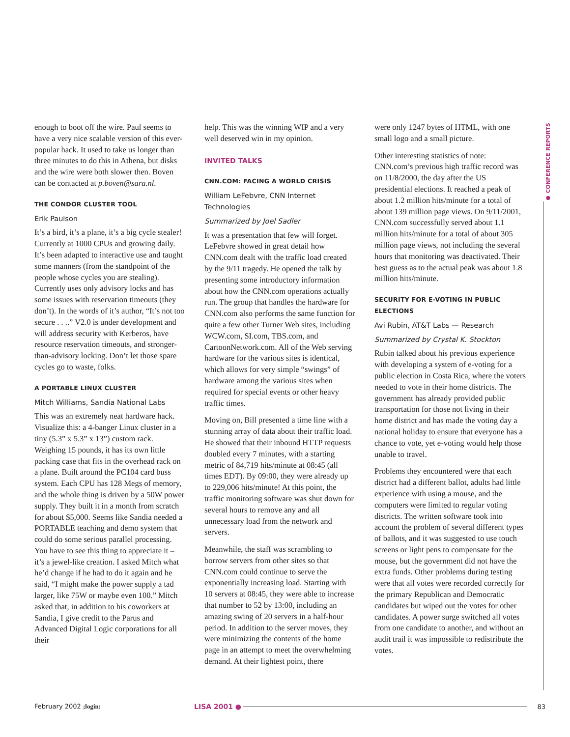enough to boot off the wire. Paul seems to have a very nice scalable version of this ever-popular hack. It used to take us longer than three minutes to do this in Athena, but disks and the wire were both slower then. Boven can be contacted at p.boven@sara.nl.
THE CONDOR CLUSTER TOOL
Erik Paulson
It’s a bird, it’s a plane, it’s a big cycle stealer! Currently at 1000 CPUs and growing daily. It’s been adapted to interactive use and taught some manners (from the standpoint of the people whose cycles you are stealing). Currently uses only advisory locks and has some issues with reservation timeouts (they don’t). In the words of it’s author, “It’s not too secure . . ..” V2.0 is under development and will address security with Kerberos, have resource reservation timeouts, and stronger-than-advisory locking. Don’t let those spare cycles go to waste, folks.
A PORTABLE LINUX CLUSTER
Mitch Williams, Sandia National Labs
This was an extremely neat hardware hack. Visualize this: a 4-banger Linux cluster in a tiny (5.3” x 5.3” x 13”) custom rack. Weighing 15 pounds, it has its own little packing case that fits in the overhead rack on a plane. Built around the PC104 card buss system. Each CPU has 128 Megs of memory, and the whole thing is driven by a 50W power supply. They built it in a month from scratch for about $5,000. Seems like Sandia needed a PORTABLE teaching and demo system that could do some serious parallel processing. You have to see this thing to appreciate it – it’s a jewel-like creation. I asked Mitch what he’d change if he had to do it again and he said, “I might make the power supply a tad larger, like 75W or maybe even 100.” Mitch asked that, in addition to his coworkers at Sandia, I give credit to the Parus and Advanced Digital Logic corporations for all their
help. This was the winning WIP and a very well deserved win in my opinion.
INVITED TALKS
CNN.COM: FACING A WORLD CRISIS
William LeFebvre, CNN Internet Technologies
Summarized by Joel Sadler
It was a presentation that few will forget. LeFebvre showed in great detail how CNN.com dealt with the traffic load created by the 9/11 tragedy. He opened the talk by presenting some introductory information about how the CNN.com operations actually run. The group that handles the hardware for CNN.com also performs the same function for quite a few other Turner Web sites, including WCW.com, SI.com, TBS.com, and CartoonNetwork.com. All of the Web serving hardware for the various sites is identical, which allows for very simple “swings” of hardware among the various sites when required for special events or other heavy traffic times.
Moving on, Bill presented a time line with a stunning array of data about their traffic load. He showed that their inbound HTTP requests doubled every 7 minutes, with a starting metric of 84,719 hits/minute at 08:45 (all times EDT). By 09:00, they were already up to 229,006 hits/minute! At this point, the traffic monitoring software was shut down for several hours to remove any and all unnecessary load from the network and servers.
Meanwhile, the staff was scrambling to borrow servers from other sites so that CNN.com could continue to serve the exponentially increasing load. Starting with 10 servers at 08:45, they were able to increase that number to 52 by 13:00, including an amazing swing of 20 servers in a half-hour period. In addition to the server moves, they were minimizing the contents of the home page in an attempt to meet the overwhelming demand. At their lightest point, there
were only 1247 bytes of HTML, with one small logo and a small picture.
Other interesting statistics of note: CNN.com’s previous high traffic record was on 11/8/2000, the day after the US presidential elections. It reached a peak of about 1.2 million hits/minute for a total of about 139 million page views. On 9/11/2001, CNN.com successfully served about 1.1 million hits/minute for a total of about 305 million page views, not including the several hours that monitoring was deactivated. Their best guess as to the actual peak was about 1.8 million hits/minute.
SECURITY FOR E-VOTING IN PUBLIC ELECTIONS
Avi Rubin, AT&T Labs — Research
Summarized by Crystal K. Stockton
Rubin talked about his previous experience with developing a system of e-voting for a public election in Costa Rica, where the voters needed to vote in their home districts. The government has already provided public transportation for those not living in their home district and has made the voting day a national holiday to ensure that everyone has a chance to vote, yet e-voting would help those unable to travel.
Problems they encountered were that each district had a different ballot, adults had little experience with using a mouse, and the computers were limited to regular voting districts. The written software took into account the problem of several different types of ballots, and it was suggested to use touch screens or light pens to compensate for the mouse, but the government did not have the extra funds. Other problems during testing were that all votes were recorded correctly for the primary Republican and Democratic candidates but wiped out the votes for other candidates. A power surge switched all votes from one candidate to another, and without an audit trail it was impossible to redistribute the votes.
● CONFERENCE REPORTS
February 2002 ;login: LISA 2001 ● 83